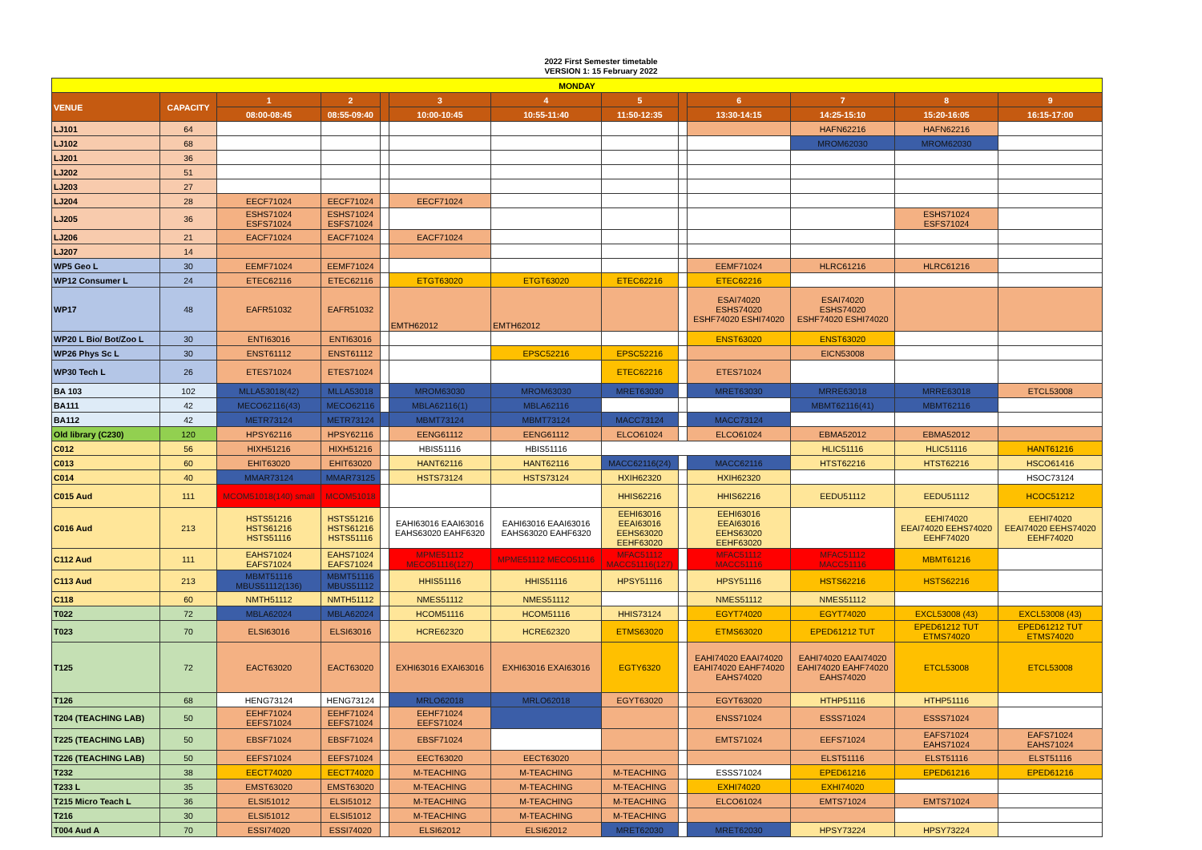2022 First Semester timetable
VERSION 1: 15 February 2022
| MONDAY | | | | | | | | | | | | |
| --- | --- | --- | --- | --- | --- | --- | --- | --- | --- | --- | --- | --- |
| VENUE | CAPACITY | 1 | 2 | | 3 | 4 | 5 | | 6 | 7 | 8 | 9 |
| | | 08:00-08:45 | 08:55-09:40 | | 10:00-10:45 | 10:55-11:40 | 11:50-12:35 | | 13:30-14:15 | 14:25-15:10 | 15:20-16:05 | 16:15-17:00 |
| LJ101 | 64 | | | | | | | | | HAFN62216 | HAFN62216 | |
| LJ102 | 68 | | | | | | | | | MROM62030 | MROM62030 | |
| LJ201 | 36 | | | | | | | | | | | |
| LJ202 | 51 | | | | | | | | | | | |
| LJ203 | 27 | | | | | | | | | | | |
| LJ204 | 28 | EECF71024 | EECF71024 | | EECF71024 | | | | | | | |
| LJ205 | 36 | ESHS71024 ESFS71024 | ESHS71024 ESFS71024 | | | | | | | | ESHS71024 ESFS71024 | |
| LJ206 | 21 | EACF71024 | EACF71024 | | EACF71024 | | | | | | | |
| LJ207 | 14 | | | | | | | | | | | |
| WP5 Geo L | 30 | EEMF71024 | EEMF71024 | | | | | | EEMF71024 | HLRC61216 | HLRC61216 | |
| WP12 Consumer L | 24 | ETEC62116 | ETEC62116 | | ETGT63020 | ETGT63020 | ETEC62216 | | ETEC62216 | | | |
| WP17 | 48 | EAFR51032 | EAFR51032 | | EMTH62012 | EMTH62012 | | | ESAI74020 ESHS74020 ESHF74020 ESHI74020 | ESAI74020 ESHS74020 ESHF74020 ESHI74020 | | |
| WP20 L Bio/ Bot/Zoo L | 30 | ENTI63016 | ENTI63016 | | | | | | ENST63020 | ENST63020 | | |
| WP26 Phys Sc L | 30 | ENST61112 | ENST61112 | | | EPSC52216 | EPSC52216 | | | EICN53008 | | |
| WP30 Tech L | 26 | ETES71024 | ETES71024 | | | | ETEC62216 | | ETES71024 | | | |
| BA 103 | 102 | MLLA53018(42) | MLLA53018 | | MROM63030 | MROM63030 | MRET63030 | | MRET63030 | MRRE63018 | MRRE63018 | ETCL53008 |
| BA111 | 42 | MECO62116(43) | MECO62116 | | MBLA62116(1) | MBLA62116 | | | | MBMT62116(41) | MBMT62116 | |
| BA112 | 42 | METR73124 | METR73124 | | MBMT73124 | MBMT73124 | MACC73124 | | MACC73124 | | | |
| Old library (C230) | 120 | HPSY62116 | HPSY62116 | | EENG61112 | EENG61112 | ELCO61024 | | ELCO61024 | EBMA52012 | EBMA52012 | |
| C012 | 56 | HIXH51216 | HIXH51216 | | HBIS51116 | HBIS51116 | | | | HLIC51116 | HLIC51116 | HANT61216 |
| C013 | 60 | EHIT63020 | EHIT63020 | | HANT62116 | HANT62116 | MACC62116(24) | | MACC62116 | HTST62216 | HTST62216 | HSCO61416 |
| C014 | 40 | MMAR73124 | MMAR73125 | | HSTS73124 | HSTS73124 | HXIH62320 | | HXIH62320 | | | HSOC73124 |
| C015 Aud | 111 | MCOM51018(140) small | MCOM51018 | | | | HHIS62216 | | HHIS62216 | EEDU51112 | EEDU51112 | HCOC51212 |
| C016 Aud | 213 | HSTS51216 HSTS61216 HSTS51116 | HSTS51216 HSTS61216 HSTS51116 | | EAHI63016 EAAI63016 EAHS63020 EAHF6320 | EAHI63016 EAAI63016 EAHS63020 EAHF6320 | EEHI63016 EEAI63016 EEHS63020 EEHF63020 | | EEHI63016 EEAI63016 EEHS63020 EEHF63020 | | EEHI74020 EEAI74020 EEHS74020 EEHF74020 | EEHI74020 EEAI74020 EEHS74020 EEHF74020 |
| C112 Aud | 111 | EAHS71024 EAFS71024 | EAHS71024 EAFS71024 | | MPME51112 MECO51116(127) | MPME51112 MECO51116 | MFAC51112 MACC51116(127) | | MFAC51112 MACC51116 | MFAC51112 MACC51116 | MBMT61216 | |
| C113 Aud | 213 | MBMT51116 MBUS51112(136) | MBMT51116 MBUS51112 | | HHIS51116 | HHIS51116 | HPSY51116 | | HPSY51116 | HSTS62216 | HSTS62216 | |
| C118 | 60 | NMTH51112 | NMTH51112 | | NMES51112 | NMES51112 | | | NMES51112 | NMES51112 | | |
| T022 | 72 | MBLA62024 | MBLA62024 | | HCOM51116 | HCOM51116 | HHIS73124 | | EGYT74020 | EGYT74020 | EXCL53008 (43) | EXCL53008 (43) |
| T023 | 70 | ELSI63016 | ELSI63016 | | HCRE62320 | HCRE62320 | ETMS63020 | | ETMS63020 | EPED61212 TUT | EPED61212 TUT ETMS74020 | EPED61212 TUT ETMS74020 |
| T125 | 72 | EACT63020 | EACT63020 | | EXHI63016 EXAI63016 | EXHI63016 EXAI63016 | EGTY6320 | | EAHI74020 EAAI74020 EAHI74020 EAHF74020 EAHS74020 | EAHI74020 EAAI74020 EAHI74020 EAHF74020 EAHS74020 | ETCL53008 | ETCL53008 |
| T126 | 68 | HENG73124 | HENG73124 | | MRLO62018 | MRLO62018 | EGYT63020 | | EGYT63020 | HTHP51116 | HTHP51116 | |
| T204 (TEACHING LAB) | 50 | EEHF71024 EEFS71024 | EEHF71024 EEFS71024 | | EEHF71024 EEFS71024 | | | | ENSS71024 | ESSS71024 | ESSS71024 | |
| T225 (TEACHING LAB) | 50 | EBSF71024 | EBSF71024 | | EBSF71024 | | | | EMTS71024 | EEFS71024 | EAFS71024 EAHS71024 | EAFS71024 EAHS71024 |
| T226 (TEACHING LAB) | 50 | EEFS71024 | EEFS71024 | | EECT63020 | EECT63020 | | | | ELST51116 | ELST51116 | ELST51116 |
| T232 | 38 | EECT74020 | EECT74020 | | M-TEACHING | M-TEACHING | M-TEACHING | | ESSS71024 | EPED61216 | EPED61216 | EPED61216 |
| T233 L | 35 | EMST63020 | EMST63020 | | M-TEACHING | M-TEACHING | M-TEACHING | | EXHI74020 | EXHI74020 | | |
| T215 Micro Teach L | 36 | ELSI51012 | ELSI51012 | | M-TEACHING | M-TEACHING | M-TEACHING | | ELCO61024 | EMTS71024 | EMTS71024 | |
| T216 | 30 | ELSI51012 | ELSI51012 | | M-TEACHING | M-TEACHING | M-TEACHING | | | | | |
| T004 Aud A | 70 | ESSI74020 | ESSI74020 | | ELSI62012 | ELSI62012 | MRET62030 | | MRET62030 | HPSY73224 | HPSY73224 | |